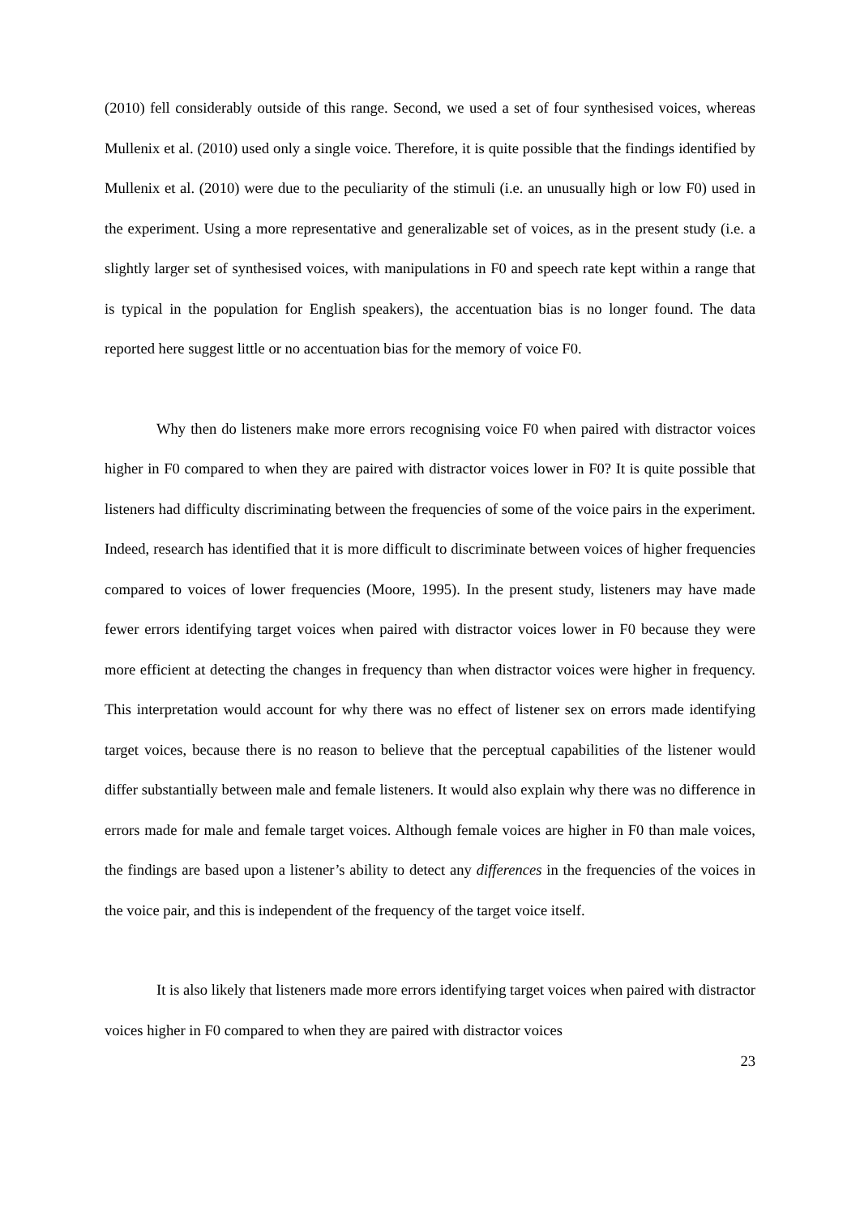(2010) fell considerably outside of this range. Second, we used a set of four synthesised voices, whereas Mullenix et al. (2010) used only a single voice. Therefore, it is quite possible that the findings identified by Mullenix et al. (2010) were due to the peculiarity of the stimuli (i.e. an unusually high or low F0) used in the experiment. Using a more representative and generalizable set of voices, as in the present study (i.e. a slightly larger set of synthesised voices, with manipulations in F0 and speech rate kept within a range that is typical in the population for English speakers), the accentuation bias is no longer found. The data reported here suggest little or no accentuation bias for the memory of voice F0.
Why then do listeners make more errors recognising voice F0 when paired with distractor voices higher in F0 compared to when they are paired with distractor voices lower in F0? It is quite possible that listeners had difficulty discriminating between the frequencies of some of the voice pairs in the experiment. Indeed, research has identified that it is more difficult to discriminate between voices of higher frequencies compared to voices of lower frequencies (Moore, 1995). In the present study, listeners may have made fewer errors identifying target voices when paired with distractor voices lower in F0 because they were more efficient at detecting the changes in frequency than when distractor voices were higher in frequency. This interpretation would account for why there was no effect of listener sex on errors made identifying target voices, because there is no reason to believe that the perceptual capabilities of the listener would differ substantially between male and female listeners. It would also explain why there was no difference in errors made for male and female target voices. Although female voices are higher in F0 than male voices, the findings are based upon a listener’s ability to detect any differences in the frequencies of the voices in the voice pair, and this is independent of the frequency of the target voice itself.
It is also likely that listeners made more errors identifying target voices when paired with distractor voices higher in F0 compared to when they are paired with distractor voices
23